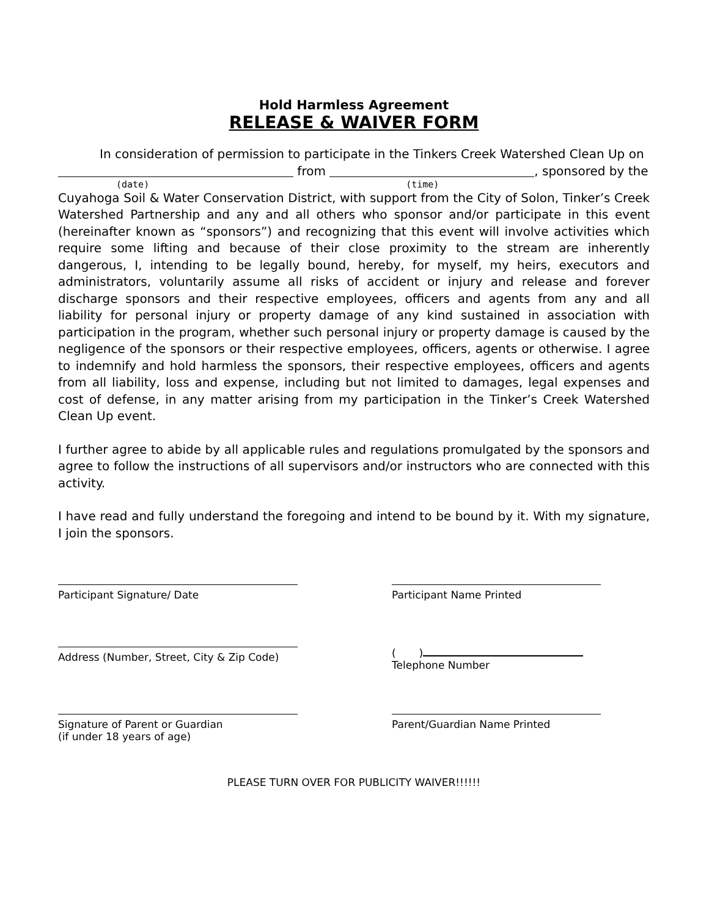Hold Harmless Agreement
RELEASE & WAIVER FORM
In consideration of permission to participate in the Tinkers Creek Watershed Clean Up on
from , sponsored by the
(date) (time)
Cuyahoga Soil & Water Conservation District, with support from the City of Solon, Tinker’s Creek Watershed Partnership and any and all others who sponsor and/or participate in this event (hereinafter known as “sponsors”) and recognizing that this event will involve activities which require some lifting and because of their close proximity to the stream are inherently dangerous, I, intending to be legally bound, hereby, for myself, my heirs, executors and administrators, voluntarily assume all risks of accident or injury and release and forever discharge sponsors and their respective employees, officers and agents from any and all liability for personal injury or property damage of any kind sustained in association with participation in the program, whether such personal injury or property damage is caused by the negligence of the sponsors or their respective employees, officers, agents or otherwise. I agree to indemnify and hold harmless the sponsors, their respective employees, officers and agents from all liability, loss and expense, including but not limited to damages, legal expenses and cost of defense, in any matter arising from my participation in the Tinker’s Creek Watershed Clean Up event.
I further agree to abide by all applicable rules and regulations promulgated by the sponsors and agree to follow the instructions of all supervisors and/or instructors who are connected with this activity.
I have read and fully understand the foregoing and intend to be bound by it. With my signature, I join the sponsors.
Participant Signature/ Date Participant Name Printed
Address (Number, Street, City & Zip Code)
( )
Telephone Number
Signature of Parent or Guardian
(if under 18 years of age)
Parent/Guardian Name Printed
PLEASE TURN OVER FOR PUBLICITY WAIVER!!!!!!